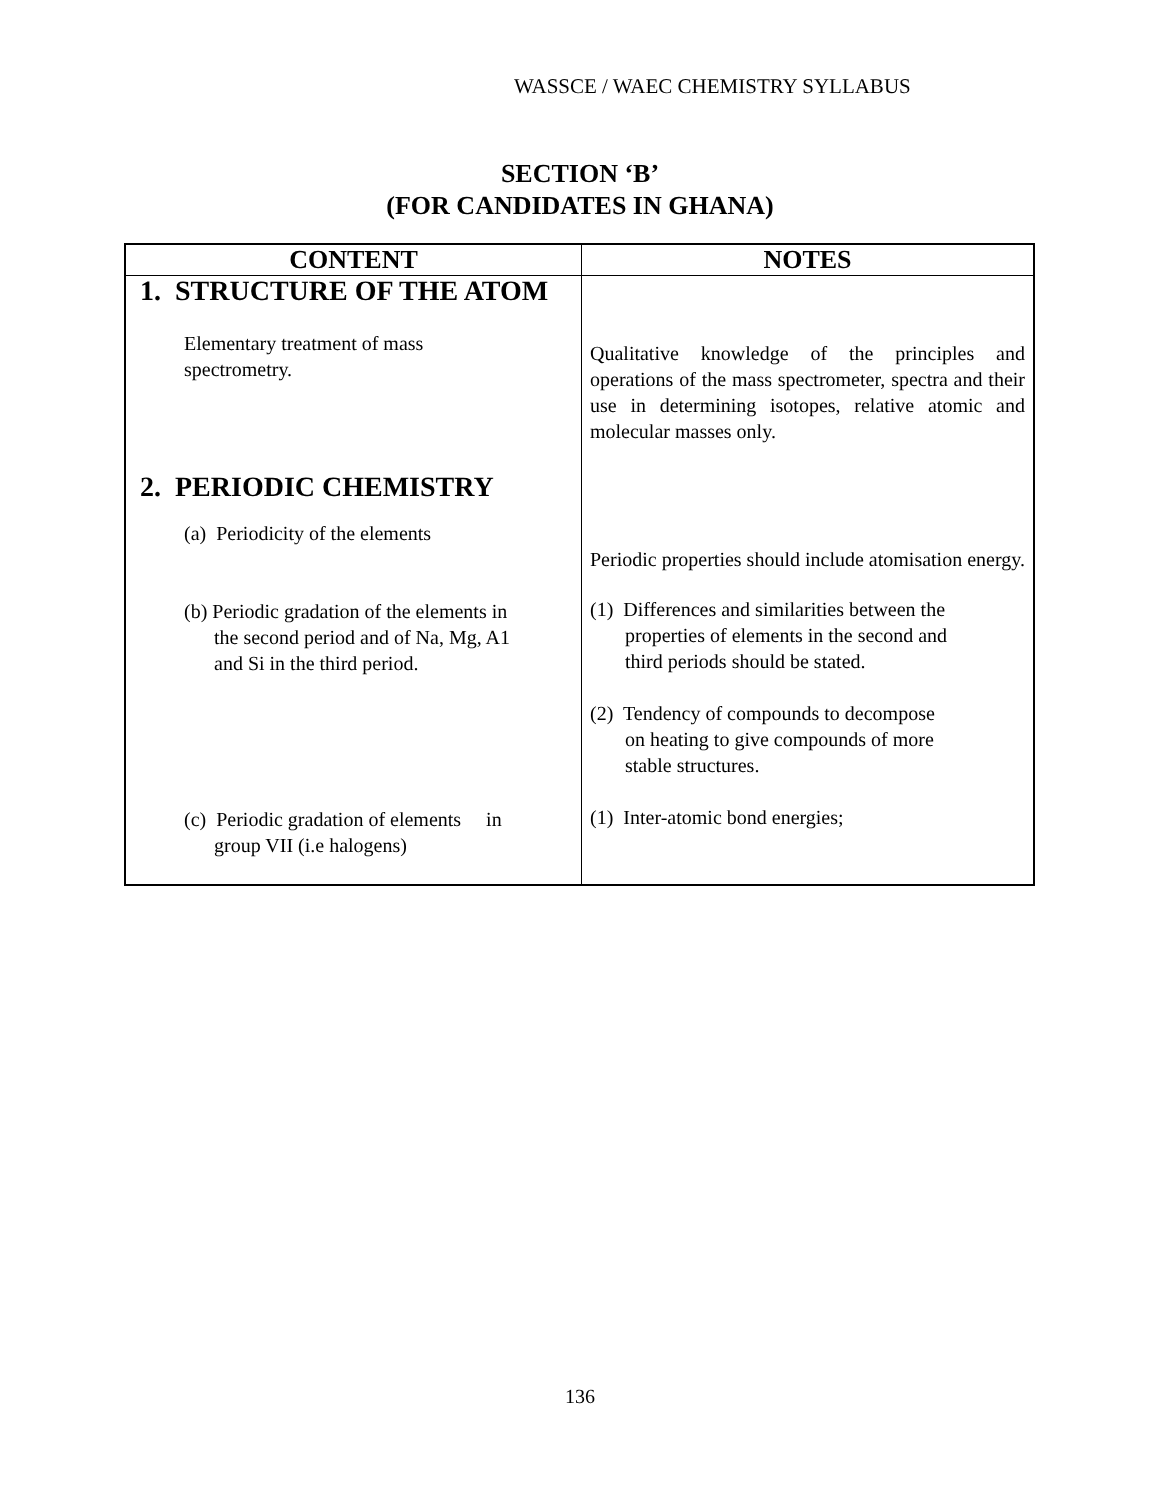WASSCE / WAEC CHEMISTRY SYLLABUS
SECTION ‘B’
(FOR CANDIDATES IN GHANA)
| CONTENT | NOTES |
| --- | --- |
| 1. STRUCTURE OF THE ATOM Elementary treatment of mass spectrometry. | Qualitative knowledge of the principles and operations of the mass spectrometer, spectra and their use in determining isotopes, relative atomic and molecular masses only. |
| 2. PERIODIC CHEMISTRY (a) Periodicity of the elements (b) Periodic gradation of the elements in the second period and of Na, Mg, A1 and Si in the third period. (c) Periodic gradation of elements in group VII (i.e halogens) | Periodic properties should include atomisation energy. (1) Differences and similarities between the properties of elements in the second and third periods should be stated. (2) Tendency of compounds to decompose on heating to give compounds of more stable structures. (1) Inter-atomic bond energies; |
136